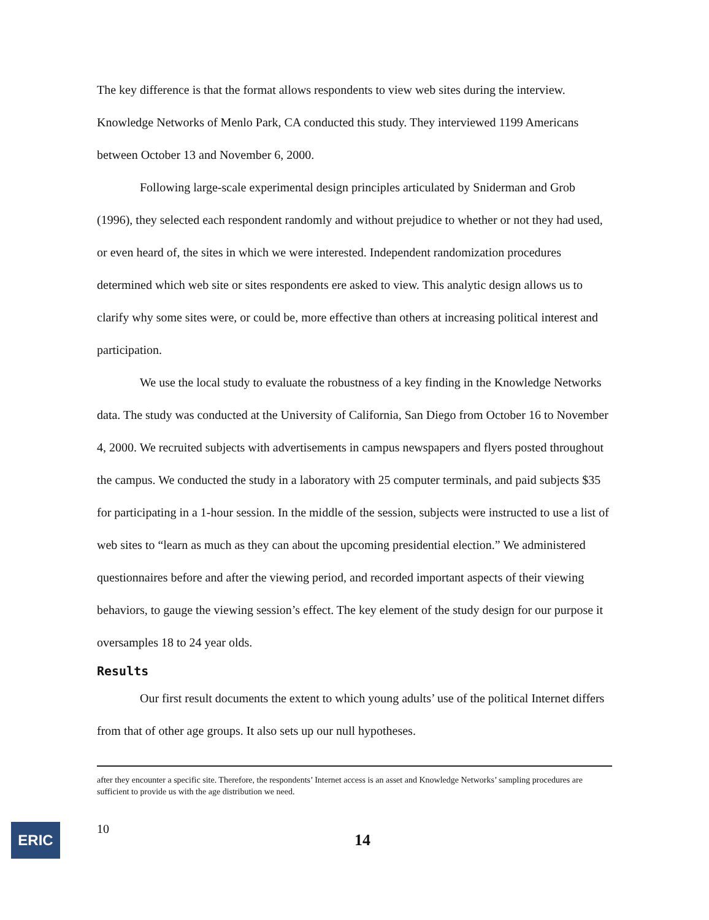The key difference is that the format allows respondents to view web sites during the interview. Knowledge Networks of Menlo Park, CA conducted this study. They interviewed 1199 Americans between October 13 and November 6, 2000.
Following large-scale experimental design principles articulated by Sniderman and Grob (1996), they selected each respondent randomly and without prejudice to whether or not they had used, or even heard of, the sites in which we were interested. Independent randomization procedures determined which web site or sites respondents ere asked to view. This analytic design allows us to clarify why some sites were, or could be, more effective than others at increasing political interest and participation.
We use the local study to evaluate the robustness of a key finding in the Knowledge Networks data. The study was conducted at the University of California, San Diego from October 16 to November 4, 2000. We recruited subjects with advertisements in campus newspapers and flyers posted throughout the campus. We conducted the study in a laboratory with 25 computer terminals, and paid subjects $35 for participating in a 1-hour session. In the middle of the session, subjects were instructed to use a list of web sites to “learn as much as they can about the upcoming presidential election.” We administered questionnaires before and after the viewing period, and recorded important aspects of their viewing behaviors, to gauge the viewing session’s effect. The key element of the study design for our purpose it oversamples 18 to 24 year olds.
Results
Our first result documents the extent to which young adults’ use of the political Internet differs from that of other age groups. It also sets up our null hypotheses.
after they encounter a specific site. Therefore, the respondents’ Internet access is an asset and Knowledge Networks’ sampling procedures are sufficient to provide us with the age distribution we need.
ERIC
10 14